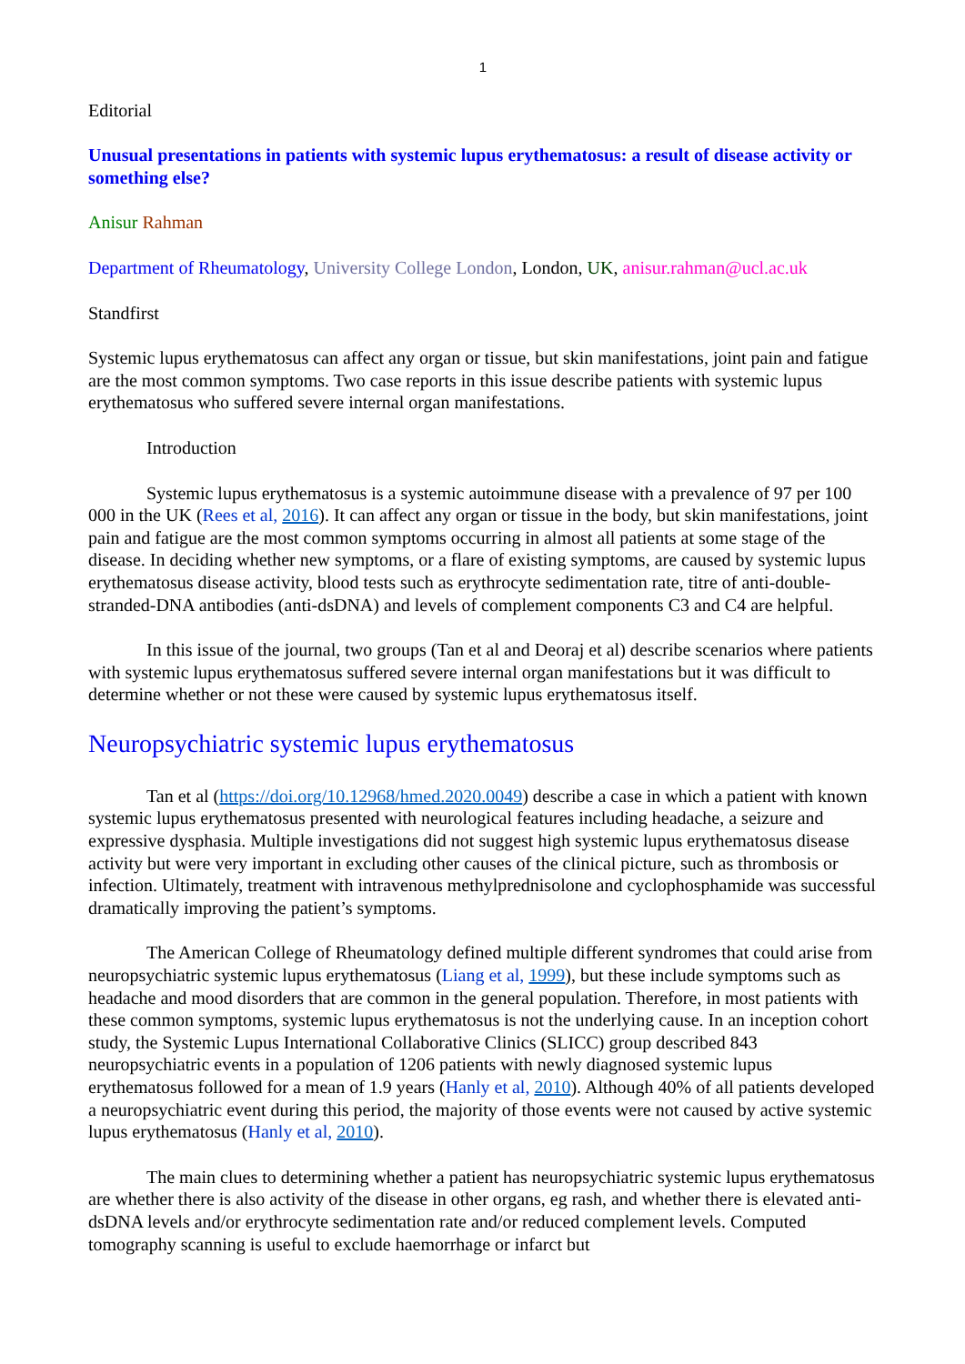1
Editorial
Unusual presentations in patients with systemic lupus erythematosus: a result of disease activity or something else?
Anisur Rahman
Department of Rheumatology, University College London, London, UK, anisur.rahman@ucl.ac.uk
Standfirst
Systemic lupus erythematosus can affect any organ or tissue, but skin manifestations, joint pain and fatigue are the most common symptoms. Two case reports in this issue describe patients with systemic lupus erythematosus who suffered severe internal organ manifestations.
Introduction
Systemic lupus erythematosus is a systemic autoimmune disease with a prevalence of 97 per 100 000 in the UK (Rees et al, 2016). It can affect any organ or tissue in the body, but skin manifestations, joint pain and fatigue are the most common symptoms occurring in almost all patients at some stage of the disease. In deciding whether new symptoms, or a flare of existing symptoms, are caused by systemic lupus erythematosus disease activity, blood tests such as erythrocyte sedimentation rate, titre of anti-double-stranded-DNA antibodies (anti-dsDNA) and levels of complement components C3 and C4 are helpful.
In this issue of the journal, two groups (Tan et al and Deoraj et al) describe scenarios where patients with systemic lupus erythematosus suffered severe internal organ manifestations but it was difficult to determine whether or not these were caused by systemic lupus erythematosus itself.
Neuropsychiatric systemic lupus erythematosus
Tan et al (https://doi.org/10.12968/hmed.2020.0049) describe a case in which a patient with known systemic lupus erythematosus presented with neurological features including headache, a seizure and expressive dysphasia. Multiple investigations did not suggest high systemic lupus erythematosus disease activity but were very important in excluding other causes of the clinical picture, such as thrombosis or infection. Ultimately, treatment with intravenous methylprednisolone and cyclophosphamide was successful dramatically improving the patient’s symptoms.
The American College of Rheumatology defined multiple different syndromes that could arise from neuropsychiatric systemic lupus erythematosus (Liang et al, 1999), but these include symptoms such as headache and mood disorders that are common in the general population. Therefore, in most patients with these common symptoms, systemic lupus erythematosus is not the underlying cause. In an inception cohort study, the Systemic Lupus International Collaborative Clinics (SLICC) group described 843 neuropsychiatric events in a population of 1206 patients with newly diagnosed systemic lupus erythematosus followed for a mean of 1.9 years (Hanly et al, 2010). Although 40% of all patients developed a neuropsychiatric event during this period, the majority of those events were not caused by active systemic lupus erythematosus (Hanly et al, 2010).
The main clues to determining whether a patient has neuropsychiatric systemic lupus erythematosus are whether there is also activity of the disease in other organs, eg rash, and whether there is elevated anti-dsDNA levels and/or erythrocyte sedimentation rate and/or reduced complement levels. Computed tomography scanning is useful to exclude haemorrhage or infarct but